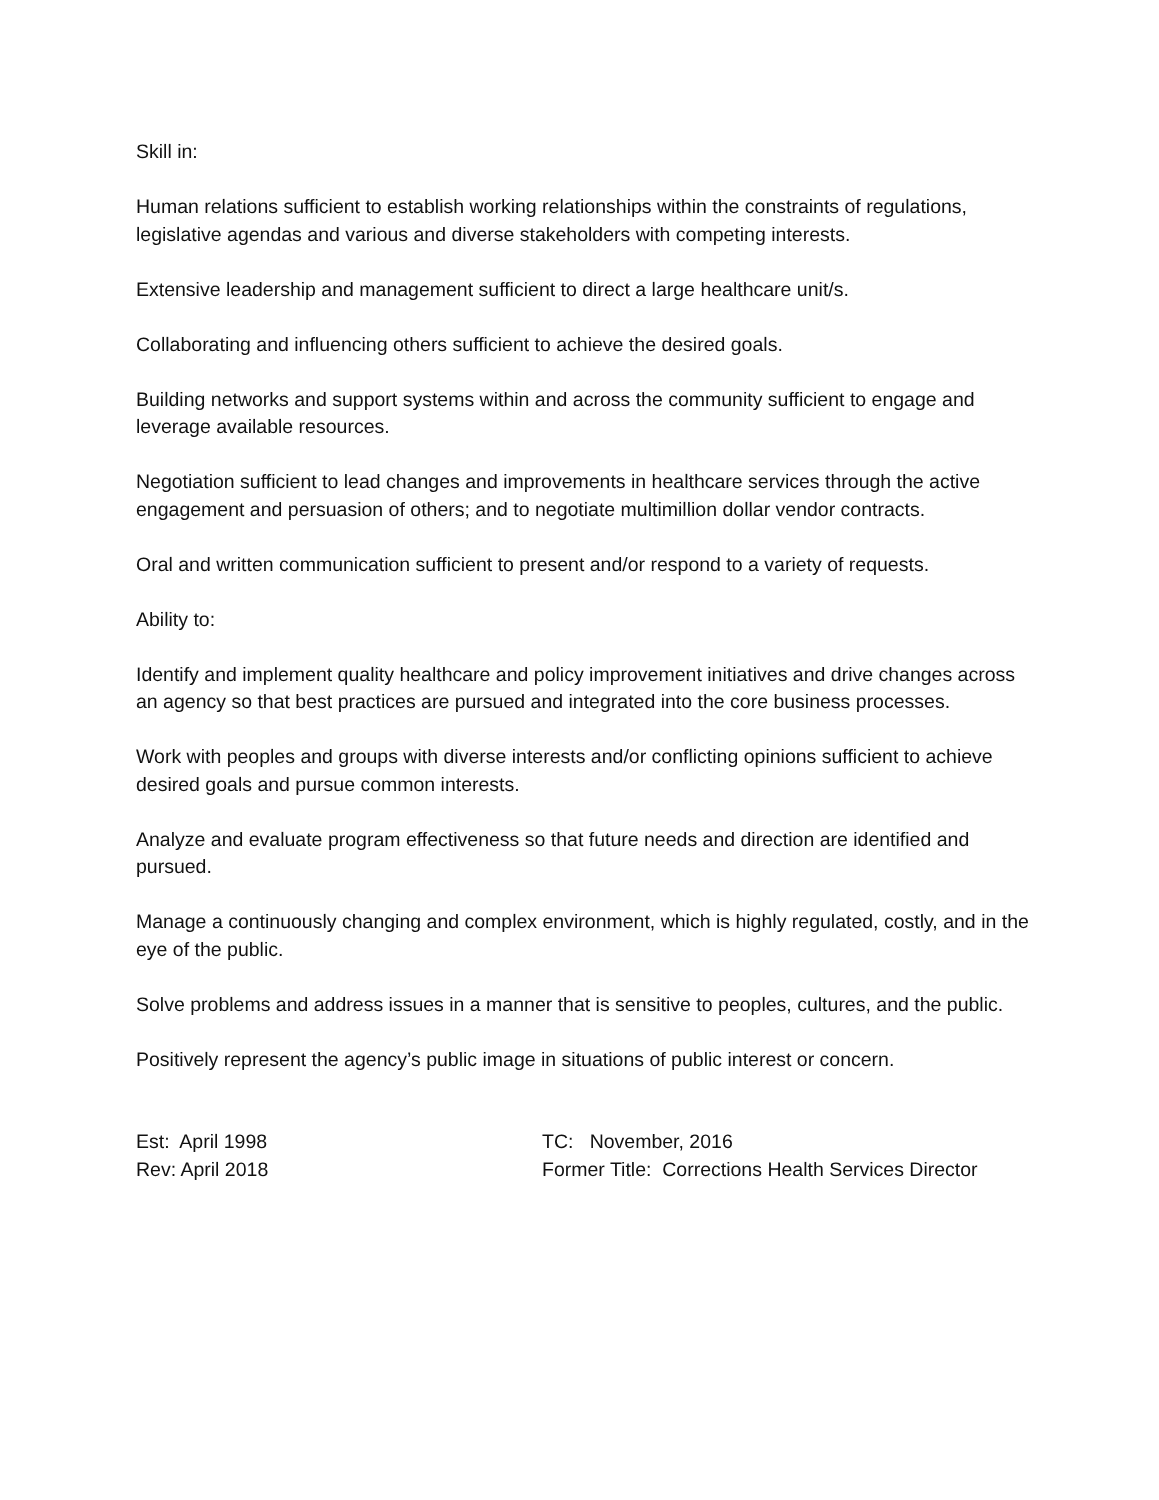Skill in:
Human relations sufficient to establish working relationships within the constraints of regulations, legislative agendas and various and diverse stakeholders with competing interests.
Extensive leadership and management sufficient to direct a large healthcare unit/s.
Collaborating and influencing others sufficient to achieve the desired goals.
Building networks and support systems within and across the community sufficient to engage and leverage available resources.
Negotiation sufficient to lead changes and improvements in healthcare services through the active engagement and persuasion of others; and to negotiate multimillion dollar vendor contracts.
Oral and written communication sufficient to present and/or respond to a variety of requests.
Ability to:
Identify and implement quality healthcare and policy improvement initiatives and drive changes across an agency so that best practices are pursued and integrated into the core business processes.
Work with peoples and groups with diverse interests and/or conflicting opinions sufficient to achieve desired goals and pursue common interests.
Analyze and evaluate program effectiveness so that future needs and direction are identified and pursued.
Manage a continuously changing and complex environment, which is highly regulated, costly, and in the eye of the public.
Solve problems and address issues in a manner that is sensitive to peoples, cultures, and the public.
Positively represent the agency’s public image in situations of public interest or concern.
Est: April 1998
Rev: April 2018
TC: November, 2016
Former Title: Corrections Health Services Director